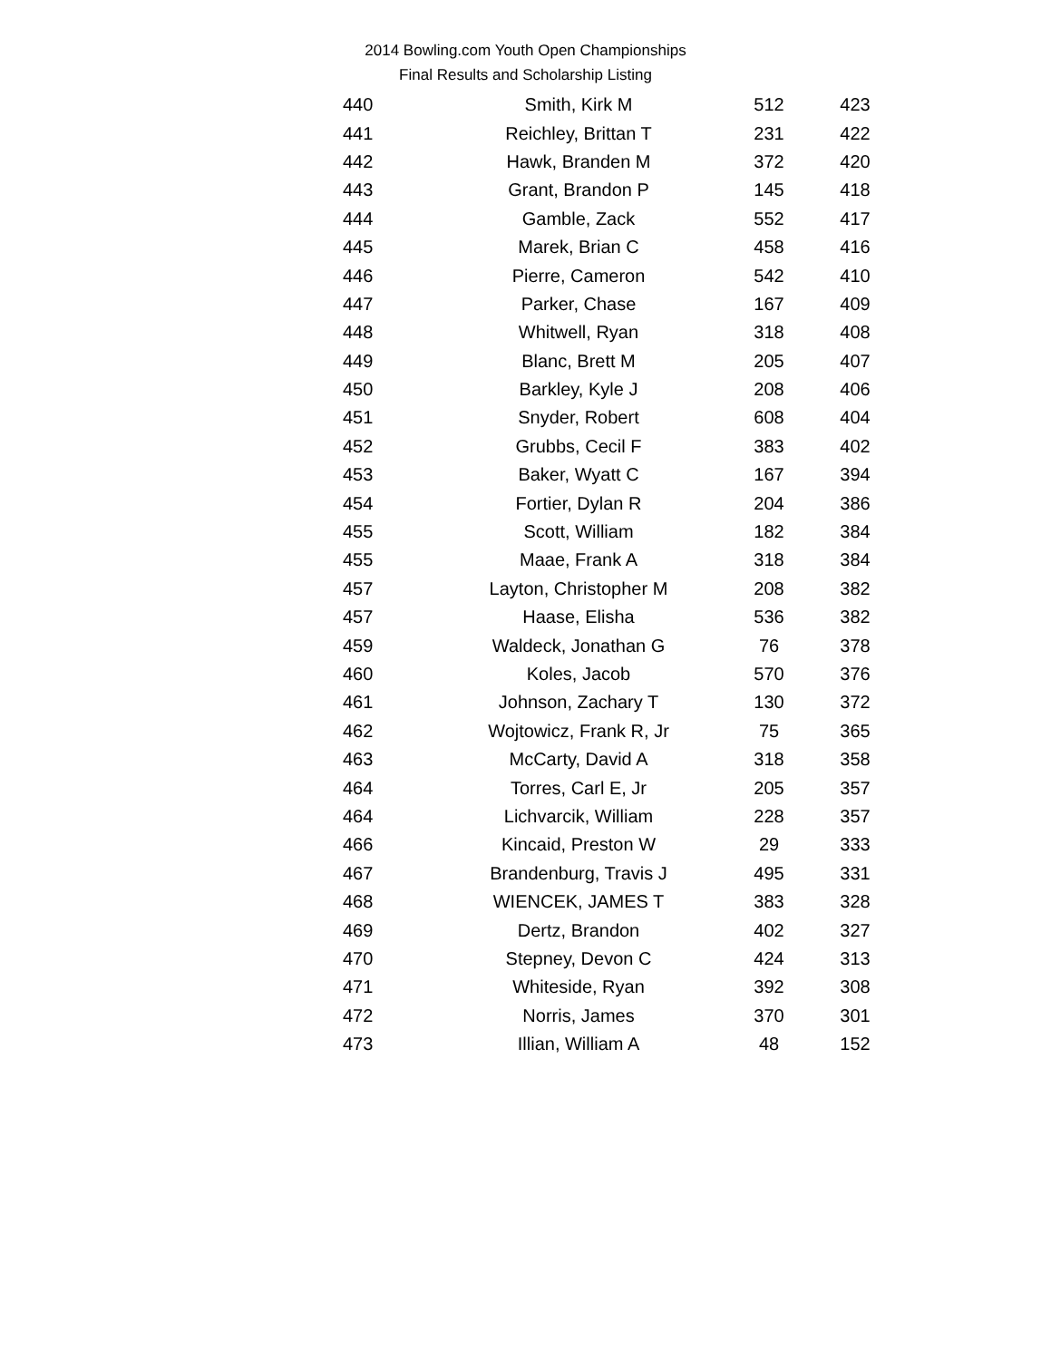2014 Bowling.com Youth Open Championships
Final Results and Scholarship Listing
| 440 | Smith, Kirk M | 512 | 423 |
| 441 | Reichley, Brittan T | 231 | 422 |
| 442 | Hawk, Branden M | 372 | 420 |
| 443 | Grant, Brandon P | 145 | 418 |
| 444 | Gamble, Zack | 552 | 417 |
| 445 | Marek, Brian C | 458 | 416 |
| 446 | Pierre, Cameron | 542 | 410 |
| 447 | Parker, Chase | 167 | 409 |
| 448 | Whitwell, Ryan | 318 | 408 |
| 449 | Blanc, Brett M | 205 | 407 |
| 450 | Barkley, Kyle J | 208 | 406 |
| 451 | Snyder, Robert | 608 | 404 |
| 452 | Grubbs, Cecil F | 383 | 402 |
| 453 | Baker, Wyatt C | 167 | 394 |
| 454 | Fortier, Dylan R | 204 | 386 |
| 455 | Scott, William | 182 | 384 |
| 455 | Maae, Frank A | 318 | 384 |
| 457 | Layton, Christopher M | 208 | 382 |
| 457 | Haase, Elisha | 536 | 382 |
| 459 | Waldeck, Jonathan G | 76 | 378 |
| 460 | Koles, Jacob | 570 | 376 |
| 461 | Johnson, Zachary T | 130 | 372 |
| 462 | Wojtowicz, Frank R, Jr | 75 | 365 |
| 463 | McCarty, David A | 318 | 358 |
| 464 | Torres, Carl E, Jr | 205 | 357 |
| 464 | Lichvarcik, William | 228 | 357 |
| 466 | Kincaid, Preston W | 29 | 333 |
| 467 | Brandenburg, Travis J | 495 | 331 |
| 468 | WIENCEK, JAMES T | 383 | 328 |
| 469 | Dertz, Brandon | 402 | 327 |
| 470 | Stepney, Devon C | 424 | 313 |
| 471 | Whiteside, Ryan | 392 | 308 |
| 472 | Norris, James | 370 | 301 |
| 473 | Illian, William A | 48 | 152 |